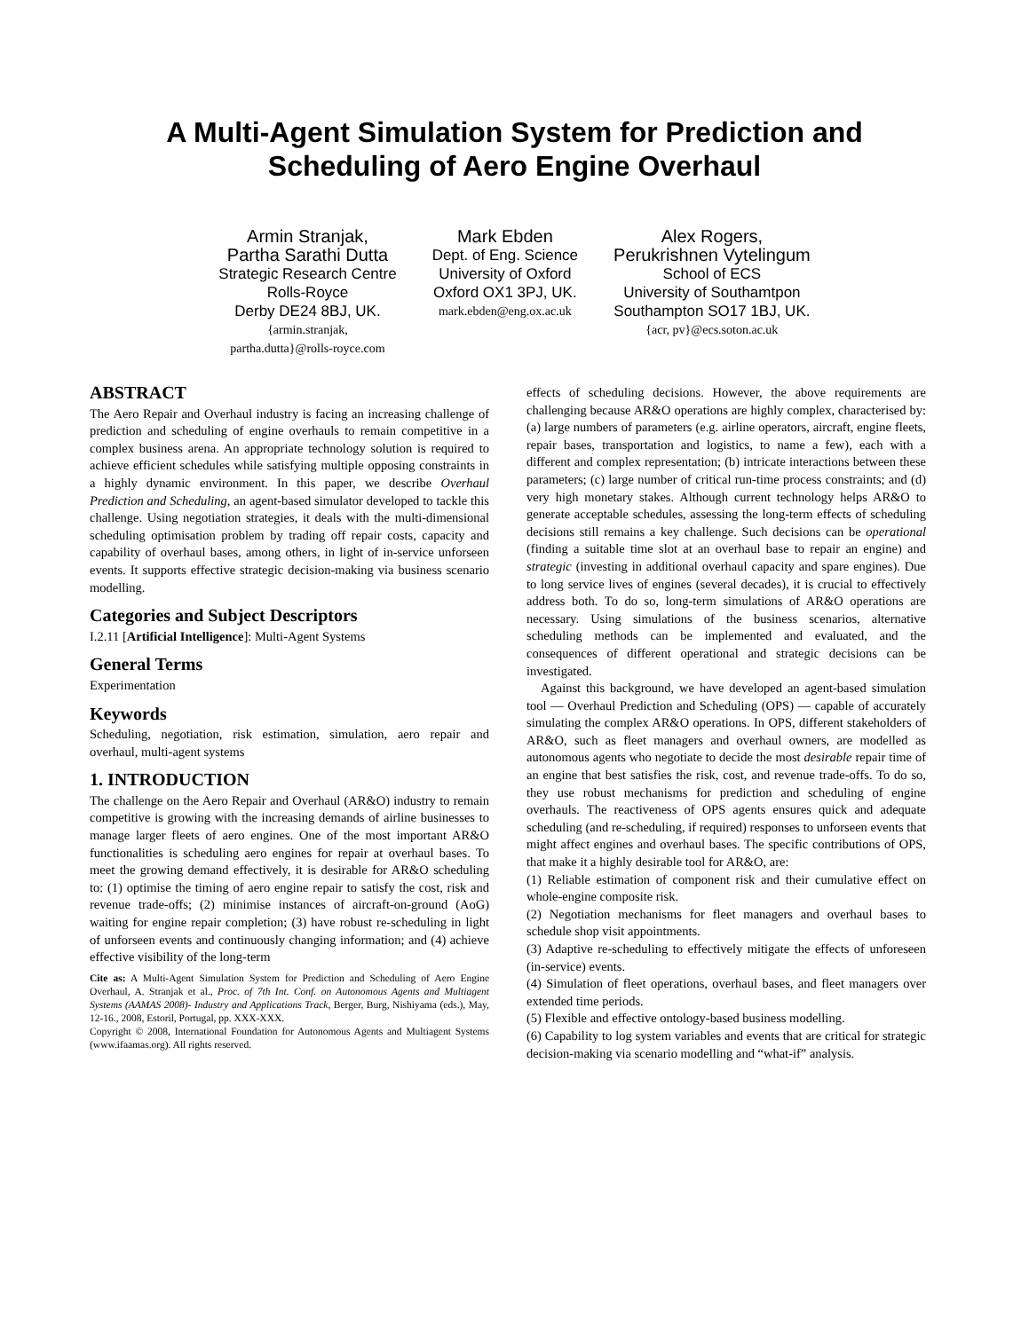A Multi-Agent Simulation System for Prediction and
Scheduling of Aero Engine Overhaul
Armin Stranjak,
Partha Sarathi Dutta
Strategic Research Centre
Rolls-Royce
Derby DE24 8BJ, UK.
{armin.stranjak,
partha.dutta}@rolls-royce.com
Mark Ebden
Dept. of Eng. Science
University of Oxford
Oxford OX1 3PJ, UK.
mark.ebden@eng.ox.ac.uk
Alex Rogers,
Perukrishnen Vytelingum
School of ECS
University of Southamtpon
Southampton SO17 1BJ, UK.
{acr, pv}@ecs.soton.ac.uk
ABSTRACT
The Aero Repair and Overhaul industry is facing an increasing challenge of prediction and scheduling of engine overhauls to remain competitive in a complex business arena. An appropriate technology solution is required to achieve efficient schedules while satisfying multiple opposing constraints in a highly dynamic environment. In this paper, we describe Overhaul Prediction and Scheduling, an agent-based simulator developed to tackle this challenge. Using negotiation strategies, it deals with the multi-dimensional scheduling optimisation problem by trading off repair costs, capacity and capability of overhaul bases, among others, in light of in-service unforseen events. It supports effective strategic decision-making via business scenario modelling.
Categories and Subject Descriptors
I.2.11 [Artificial Intelligence]: Multi-Agent Systems
General Terms
Experimentation
Keywords
Scheduling, negotiation, risk estimation, simulation, aero repair and overhaul, multi-agent systems
1. INTRODUCTION
The challenge on the Aero Repair and Overhaul (AR&O) industry to remain competitive is growing with the increasing demands of airline businesses to manage larger fleets of aero engines. One of the most important AR&O functionalities is scheduling aero engines for repair at overhaul bases. To meet the growing demand effectively, it is desirable for AR&O scheduling to: (1) optimise the timing of aero engine repair to satisfy the cost, risk and revenue trade-offs; (2) minimise instances of aircraft-on-ground (AoG) waiting for engine repair completion; (3) have robust re-scheduling in light of unforseen events and continuously changing information; and (4) achieve effective visibility of the long-term
Cite as: A Multi-Agent Simulation System for Prediction and Scheduling of Aero Engine Overhaul, A. Stranjak et al., Proc. of 7th Int. Conf. on Autonomous Agents and Multiagent Systems (AAMAS 2008)- Industry and Applications Track, Berger, Burg, Nishiyama (eds.), May, 12-16., 2008, Estoril, Portugal, pp. XXX-XXX.
Copyright © 2008, International Foundation for Autonomous Agents and Multiagent Systems (www.ifaamas.org). All rights reserved.
effects of scheduling decisions. However, the above requirements are challenging because AR&O operations are highly complex, characterised by: (a) large numbers of parameters (e.g. airline operators, aircraft, engine fleets, repair bases, transportation and logistics, to name a few), each with a different and complex representation; (b) intricate interactions between these parameters; (c) large number of critical run-time process constraints; and (d) very high monetary stakes. Although current technology helps AR&O to generate acceptable schedules, assessing the long-term effects of scheduling decisions still remains a key challenge. Such decisions can be operational (finding a suitable time slot at an overhaul base to repair an engine) and strategic (investing in additional overhaul capacity and spare engines). Due to long service lives of engines (several decades), it is crucial to effectively address both. To do so, long-term simulations of AR&O operations are necessary. Using simulations of the business scenarios, alternative scheduling methods can be implemented and evaluated, and the consequences of different operational and strategic decisions can be investigated.
Against this background, we have developed an agent-based simulation tool — Overhaul Prediction and Scheduling (OPS) — capable of accurately simulating the complex AR&O operations. In OPS, different stakeholders of AR&O, such as fleet managers and overhaul owners, are modelled as autonomous agents who negotiate to decide the most desirable repair time of an engine that best satisfies the risk, cost, and revenue trade-offs. To do so, they use robust mechanisms for prediction and scheduling of engine overhauls. The reactiveness of OPS agents ensures quick and adequate scheduling (and re-scheduling, if required) responses to unforseen events that might affect engines and overhaul bases. The specific contributions of OPS, that make it a highly desirable tool for AR&O, are:
(1) Reliable estimation of component risk and their cumulative effect on whole-engine composite risk.
(2) Negotiation mechanisms for fleet managers and overhaul bases to schedule shop visit appointments.
(3) Adaptive re-scheduling to effectively mitigate the effects of unforeseen (in-service) events.
(4) Simulation of fleet operations, overhaul bases, and fleet managers over extended time periods.
(5) Flexible and effective ontology-based business modelling.
(6) Capability to log system variables and events that are critical for strategic decision-making via scenario modelling and “what-if” analysis.